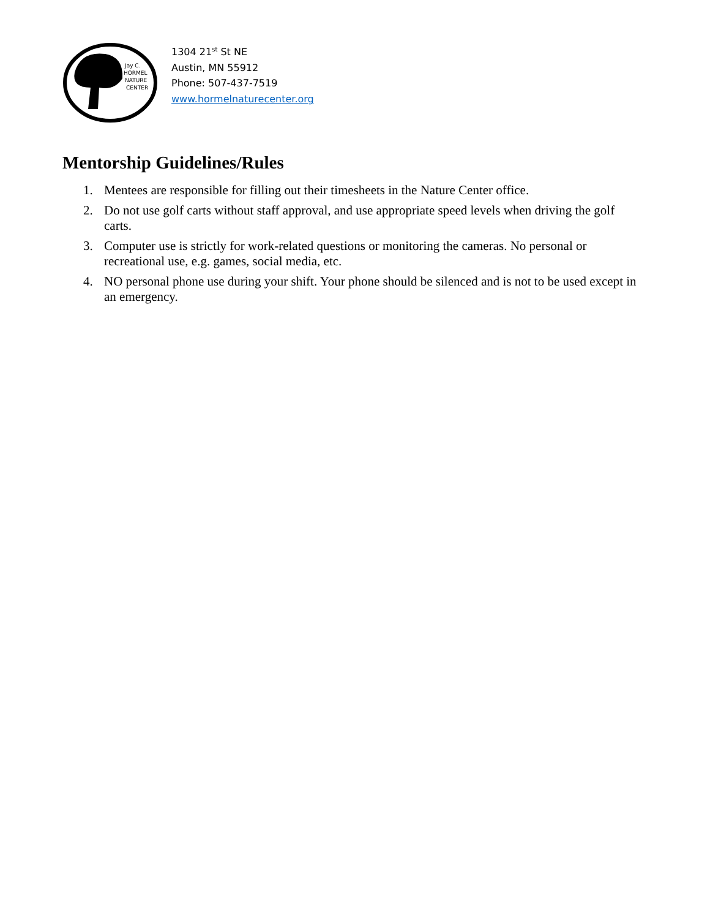Jay C.
HORMEL
NATURE
CENTER
1304 21<sup>st</sup> St NE
Austin, MN 55912
Phone: 507-437-7519
www.hormelnaturecenter.org
Mentorship Guidelines/Rules
1. Mentees are responsible for filling out their timesheets in the Nature Center office.
2. Do not use golf carts without staff approval, and use appropriate speed levels when driving the golf carts.
3. Computer use is strictly for work-related questions or monitoring the cameras. No personal or recreational use, e.g. games, social media, etc.
4. NO personal phone use during your shift. Your phone should be silenced and is not to be used except in an emergency.